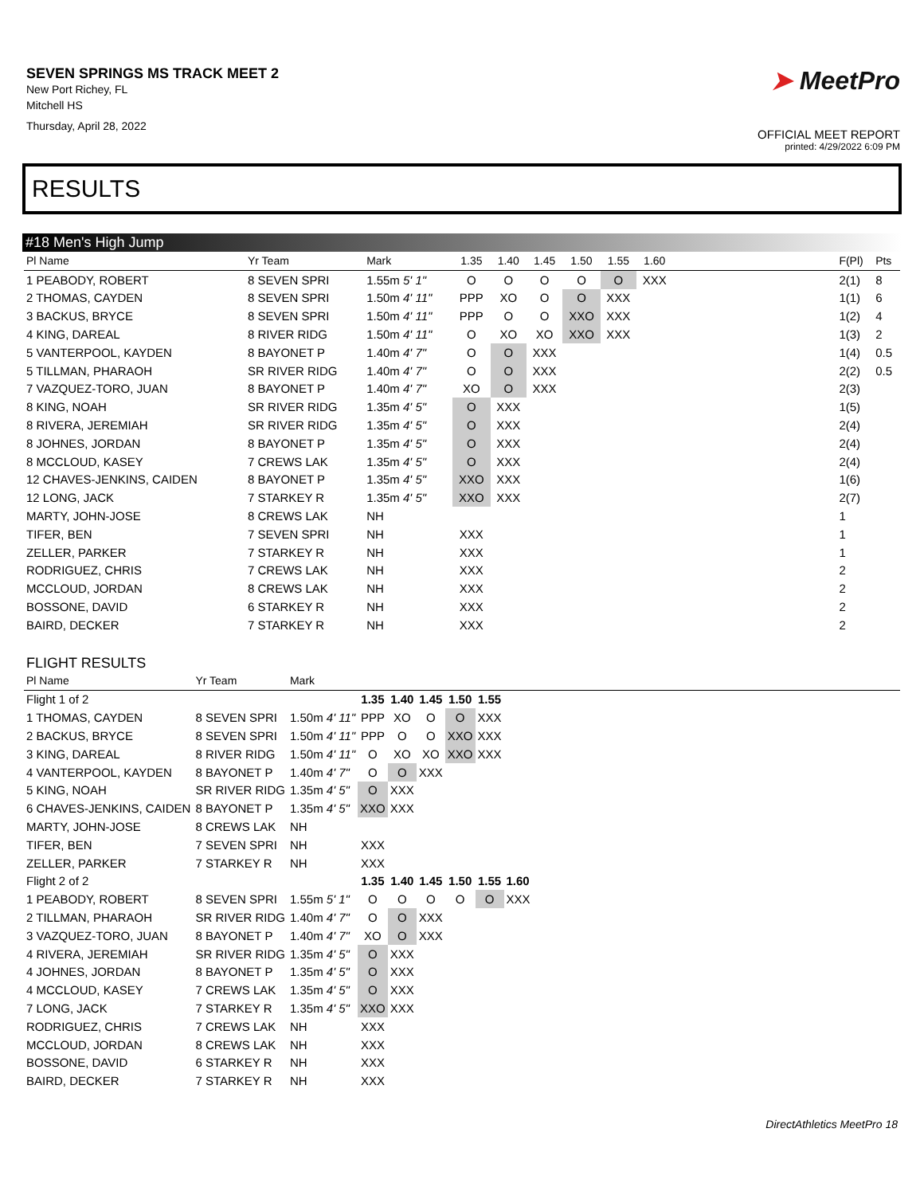SEVEN SPRINGS MS TRACK MEET 2
New Port Richey, FL
Mitchell HS
Thursday, April 28, 2022
➤ MeetPro
OFFICIAL MEET REPORT
printed: 4/29/2022 6:09 PM
RESULTS
#18 Men's High Jump
| Pl Name | Yr Team | Mark | 1.35 | 1.40 | 1.45 | 1.50 | 1.55 | 1.60 | | F(Pl) | Pts |
| --- | --- | --- | --- | --- | --- | --- | --- | --- | --- | --- | --- |
| 1 PEABODY, ROBERT | 8 SEVEN SPRI | 1.55m 5' 1" | O | O | O | O | O | XXX | | 2(1) | 8 |
| 2 THOMAS, CAYDEN | 8 SEVEN SPRI | 1.50m 4' 11" | PPP | XO | O | O | XXX | | | 1(1) | 6 |
| 3 BACKUS, BRYCE | 8 SEVEN SPRI | 1.50m 4' 11" | PPP | O | O | XXO | XXX | | | 1(2) | 4 |
| 4 KING, DAREAL | 8 RIVER RIDG | 1.50m 4' 11" | O | XO | XO | XXO | XXX | | | 1(3) | 2 |
| 5 VANTERPOOL, KAYDEN | 8 BAYONET P | 1.40m 4' 7" | O | O | XXX | | | | | 1(4) | 0.5 |
| 5 TILLMAN, PHARAOH | SR RIVER RIDG | 1.40m 4' 7" | O | O | XXX | | | | | 2(2) | 0.5 |
| 7 VAZQUEZ-TORO, JUAN | 8 BAYONET P | 1.40m 4' 7" | XO | O | XXX | | | | | 2(3) | |
| 8 KING, NOAH | SR RIVER RIDG | 1.35m 4' 5" | O | XXX | | | | | | 1(5) | |
| 8 RIVERA, JEREMIAH | SR RIVER RIDG | 1.35m 4' 5" | O | XXX | | | | | | 2(4) | |
| 8 JOHNES, JORDAN | 8 BAYONET P | 1.35m 4' 5" | O | XXX | | | | | | 2(4) | |
| 8 MCCLOUD, KASEY | 7 CREWS LAK | 1.35m 4' 5" | O | XXX | | | | | | 2(4) | |
| 12 CHAVES-JENKINS, CAIDEN | 8 BAYONET P | 1.35m 4' 5" | XXO | XXX | | | | | | 1(6) | |
| 12 LONG, JACK | 7 STARKEY R | 1.35m 4' 5" | XXO | XXX | | | | | | 2(7) | |
| MARTY, JOHN-JOSE | 8 CREWS LAK | NH | | | | | | | | 1 | |
| TIFER, BEN | 7 SEVEN SPRI | NH | XXX | | | | | | | 1 | |
| ZELLER, PARKER | 7 STARKEY R | NH | XXX | | | | | | | 1 | |
| RODRIGUEZ, CHRIS | 7 CREWS LAK | NH | XXX | | | | | | | 2 | |
| MCCLOUD, JORDAN | 8 CREWS LAK | NH | XXX | | | | | | | 2 | |
| BOSSONE, DAVID | 6 STARKEY R | NH | XXX | | | | | | | 2 | |
| BAIRD, DECKER | 7 STARKEY R | NH | XXX | | | | | | | 2 | |
FLIGHT RESULTS
| Pl Name | Yr Team | Mark | | | | | | |
| --- | --- | --- | --- | --- | --- | --- | --- | --- |
| Flight 1 of 2 | | | 1.35 | 1.40 | 1.45 | 1.50 | 1.55 | |
| 1 THOMAS, CAYDEN | 8 SEVEN SPRI | 1.50m 4' 11" | PPP | XO | O | O | XXX | |
| 2 BACKUS, BRYCE | 8 SEVEN SPRI | 1.50m 4' 11" | PPP | O | O | XXO | XXX | |
| 3 KING, DAREAL | 8 RIVER RIDG | 1.50m 4' 11" | O | XO | XO | XXO | XXX | |
| 4 VANTERPOOL, KAYDEN | 8 BAYONET P | 1.40m 4' 7" | O | O | XXX | | | |
| 5 KING, NOAH | SR RIVER RIDG | 1.35m 4' 5" | O | XXX | | | | |
| 6 CHAVES-JENKINS, CAIDEN | 8 BAYONET P | 1.35m 4' 5" | XXO | XXX | | | | |
| MARTY, JOHN-JOSE | 8 CREWS LAK | NH | | | | | | |
| TIFER, BEN | 7 SEVEN SPRI | NH | XXX | | | | | |
| ZELLER, PARKER | 7 STARKEY R | NH | XXX | | | | | |
| Flight 2 of 2 | | | 1.35 | 1.40 | 1.45 | 1.50 | 1.55 | 1.60 |
| 1 PEABODY, ROBERT | 8 SEVEN SPRI | 1.55m 5' 1" | O | O | O | O | O | XXX |
| 2 TILLMAN, PHARAOH | SR RIVER RIDG | 1.40m 4' 7" | O | O | XXX | | | |
| 3 VAZQUEZ-TORO, JUAN | 8 BAYONET P | 1.40m 4' 7" | XO | O | XXX | | | |
| 4 RIVERA, JEREMIAH | SR RIVER RIDG | 1.35m 4' 5" | O | XXX | | | | |
| 4 JOHNES, JORDAN | 8 BAYONET P | 1.35m 4' 5" | O | XXX | | | | |
| 4 MCCLOUD, KASEY | 7 CREWS LAK | 1.35m 4' 5" | O | XXX | | | | |
| 7 LONG, JACK | 7 STARKEY R | 1.35m 4' 5" | XXO | XXX | | | | |
| RODRIGUEZ, CHRIS | 7 CREWS LAK | NH | XXX | | | | | |
| MCCLOUD, JORDAN | 8 CREWS LAK | NH | XXX | | | | | |
| BOSSONE, DAVID | 6 STARKEY R | NH | XXX | | | | | |
| BAIRD, DECKER | 7 STARKEY R | NH | XXX | | | | | |
DirectAthletics MeetPro 18